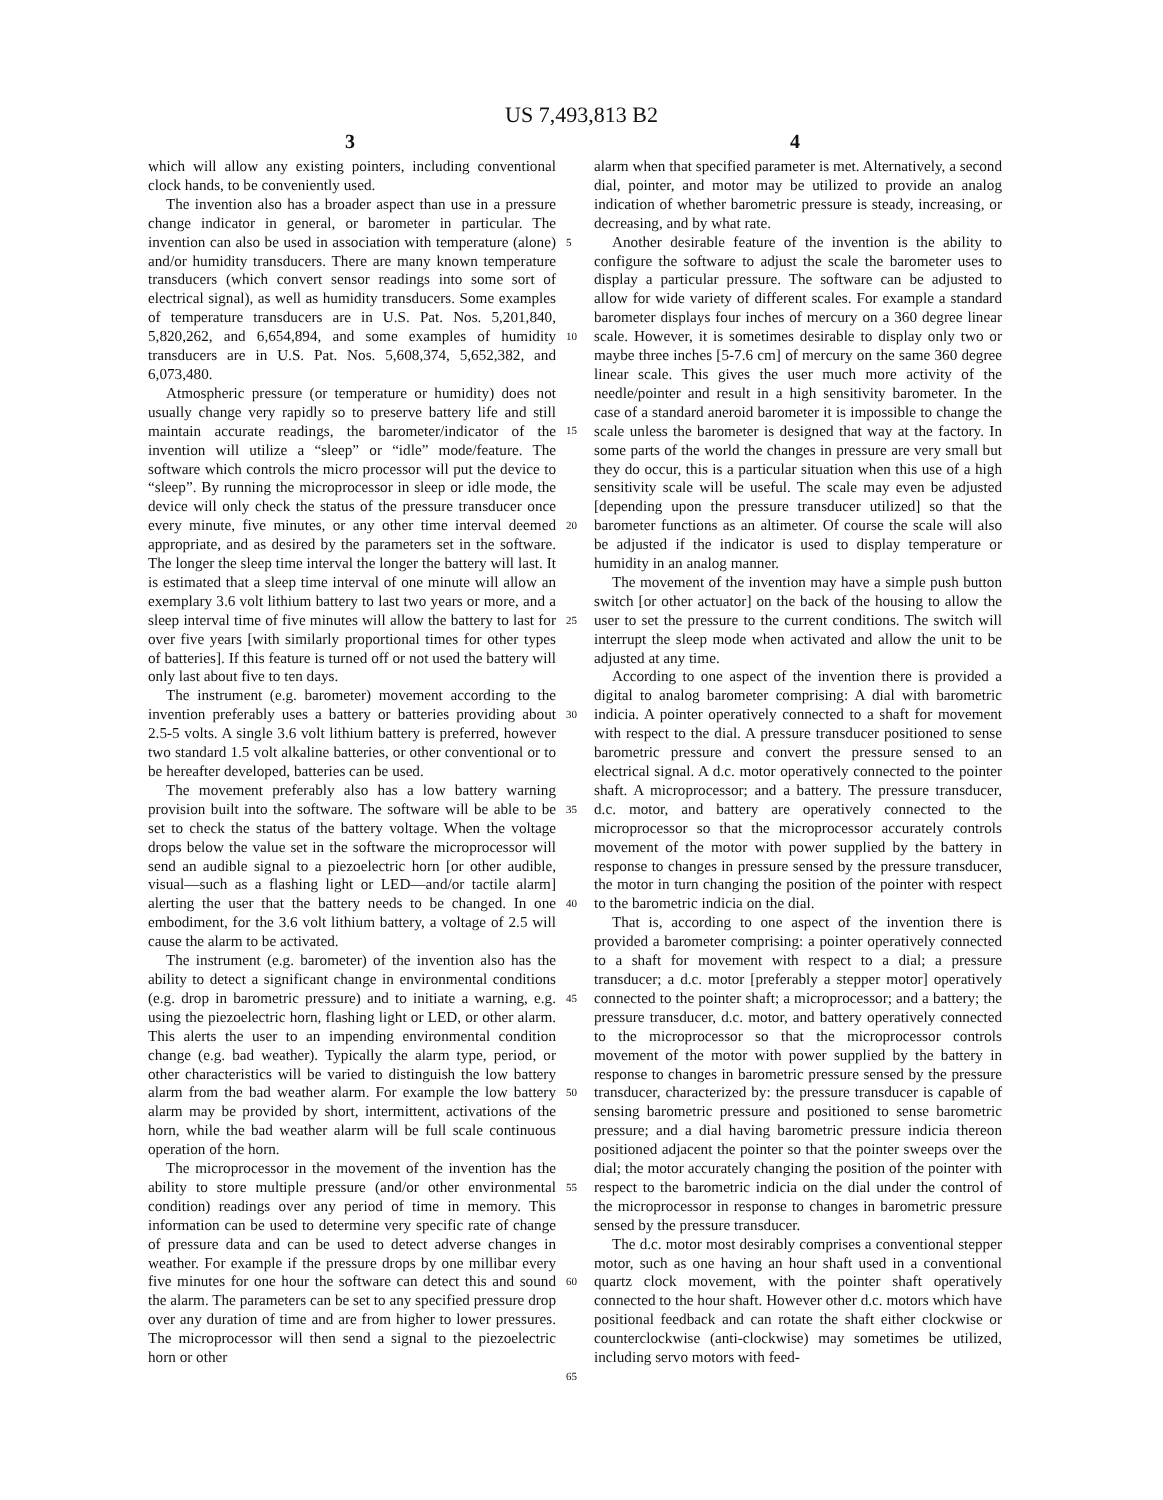US 7,493,813 B2
3 4
which will allow any existing pointers, including conventional clock hands, to be conveniently used.
The invention also has a broader aspect than use in a pressure change indicator in general, or barometer in particular. The invention can also be used in association with temperature (alone) and/or humidity transducers. There are many known temperature transducers (which convert sensor readings into some sort of electrical signal), as well as humidity transducers. Some examples of temperature transducers are in U.S. Pat. Nos. 5,201,840, 5,820,262, and 6,654,894, and some examples of humidity transducers are in U.S. Pat. Nos. 5,608,374, 5,652,382, and 6,073,480.
Atmospheric pressure (or temperature or humidity) does not usually change very rapidly so to preserve battery life and still maintain accurate readings, the barometer/indicator of the invention will utilize a “sleep” or “idle” mode/feature. The software which controls the micro processor will put the device to “sleep”. By running the microprocessor in sleep or idle mode, the device will only check the status of the pressure transducer once every minute, five minutes, or any other time interval deemed appropriate, and as desired by the parameters set in the software. The longer the sleep time interval the longer the battery will last. It is estimated that a sleep time interval of one minute will allow an exemplary 3.6 volt lithium battery to last two years or more, and a sleep interval time of five minutes will allow the battery to last for over five years [with similarly proportional times for other types of batteries]. If this feature is turned off or not used the battery will only last about five to ten days.
The instrument (e.g. barometer) movement according to the invention preferably uses a battery or batteries providing about 2.5-5 volts. A single 3.6 volt lithium battery is preferred, however two standard 1.5 volt alkaline batteries, or other conventional or to be hereafter developed, batteries can be used.
The movement preferably also has a low battery warning provision built into the software. The software will be able to be set to check the status of the battery voltage. When the voltage drops below the value set in the software the microprocessor will send an audible signal to a piezoelectric horn [or other audible, visual—such as a flashing light or LED—and/or tactile alarm] alerting the user that the battery needs to be changed. In one embodiment, for the 3.6 volt lithium battery, a voltage of 2.5 will cause the alarm to be activated.
The instrument (e.g. barometer) of the invention also has the ability to detect a significant change in environmental conditions (e.g. drop in barometric pressure) and to initiate a warning, e.g. using the piezoelectric horn, flashing light or LED, or other alarm. This alerts the user to an impending environmental condition change (e.g. bad weather). Typically the alarm type, period, or other characteristics will be varied to distinguish the low battery alarm from the bad weather alarm. For example the low battery alarm may be provided by short, intermittent, activations of the horn, while the bad weather alarm will be full scale continuous operation of the horn.
The microprocessor in the movement of the invention has the ability to store multiple pressure (and/or other environmental condition) readings over any period of time in memory. This information can be used to determine very specific rate of change of pressure data and can be used to detect adverse changes in weather. For example if the pressure drops by one millibar every five minutes for one hour the software can detect this and sound the alarm. The parameters can be set to any specified pressure drop over any duration of time and are from higher to lower pressures. The microprocessor will then send a signal to the piezoelectric horn or other
alarm when that specified parameter is met. Alternatively, a second dial, pointer, and motor may be utilized to provide an analog indication of whether barometric pressure is steady, increasing, or decreasing, and by what rate.
Another desirable feature of the invention is the ability to configure the software to adjust the scale the barometer uses to display a particular pressure. The software can be adjusted to allow for wide variety of different scales. For example a standard barometer displays four inches of mercury on a 360 degree linear scale. However, it is sometimes desirable to display only two or maybe three inches [5-7.6 cm] of mercury on the same 360 degree linear scale. This gives the user much more activity of the needle/pointer and result in a high sensitivity barometer. In the case of a standard aneroid barometer it is impossible to change the scale unless the barometer is designed that way at the factory. In some parts of the world the changes in pressure are very small but they do occur, this is a particular situation when this use of a high sensitivity scale will be useful. The scale may even be adjusted [depending upon the pressure transducer utilized] so that the barometer functions as an altimeter. Of course the scale will also be adjusted if the indicator is used to display temperature or humidity in an analog manner.
The movement of the invention may have a simple push button switch [or other actuator] on the back of the housing to allow the user to set the pressure to the current conditions. The switch will interrupt the sleep mode when activated and allow the unit to be adjusted at any time.
According to one aspect of the invention there is provided a digital to analog barometer comprising: A dial with barometric indicia. A pointer operatively connected to a shaft for movement with respect to the dial. A pressure transducer positioned to sense barometric pressure and convert the pressure sensed to an electrical signal. A d.c. motor operatively connected to the pointer shaft. A microprocessor; and a battery. The pressure transducer, d.c. motor, and battery are operatively connected to the microprocessor so that the microprocessor accurately controls movement of the motor with power supplied by the battery in response to changes in pressure sensed by the pressure transducer, the motor in turn changing the position of the pointer with respect to the barometric indicia on the dial.
That is, according to one aspect of the invention there is provided a barometer comprising: a pointer operatively connected to a shaft for movement with respect to a dial; a pressure transducer; a d.c. motor [preferably a stepper motor] operatively connected to the pointer shaft; a microprocessor; and a battery; the pressure transducer, d.c. motor, and battery operatively connected to the microprocessor so that the microprocessor controls movement of the motor with power supplied by the battery in response to changes in barometric pressure sensed by the pressure transducer, characterized by: the pressure transducer is capable of sensing barometric pressure and positioned to sense barometric pressure; and a dial having barometric pressure indicia thereon positioned adjacent the pointer so that the pointer sweeps over the dial; the motor accurately changing the position of the pointer with respect to the barometric indicia on the dial under the control of the microprocessor in response to changes in barometric pressure sensed by the pressure transducer.
The d.c. motor most desirably comprises a conventional stepper motor, such as one having an hour shaft used in a conventional quartz clock movement, with the pointer shaft operatively connected to the hour shaft. However other d.c. motors which have positional feedback and can rotate the shaft either clockwise or counterclockwise (anti-clockwise) may sometimes be utilized, including servo motors with feed-
5
10
15
20
25
30
35
40
45
50
55
60
65